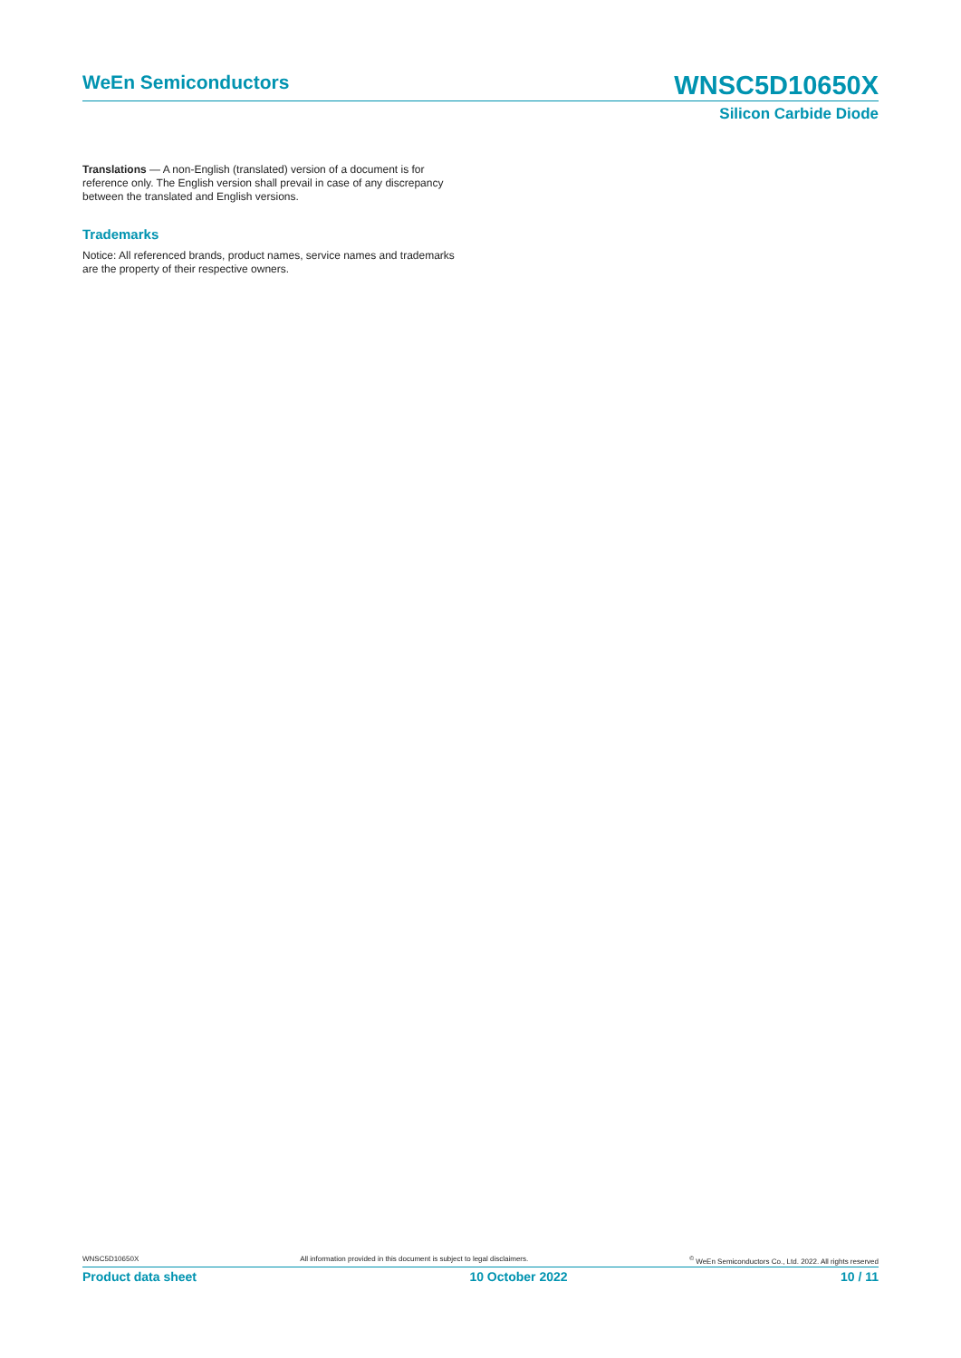WeEn Semiconductors WNSC5D10650X
Silicon Carbide Diode
Translations — A non-English (translated) version of a document is for reference only. The English version shall prevail in case of any discrepancy between the translated and English versions.
Trademarks
Notice: All referenced brands, product names, service names and trademarks are the property of their respective owners.
WNSC5D10650X All information provided in this document is subject to legal disclaimers. <sup>©</sup> WeEn Semiconductors Co., Ltd. 2022. All rights reserved
Product data sheet 10 October 2022 10 / 11